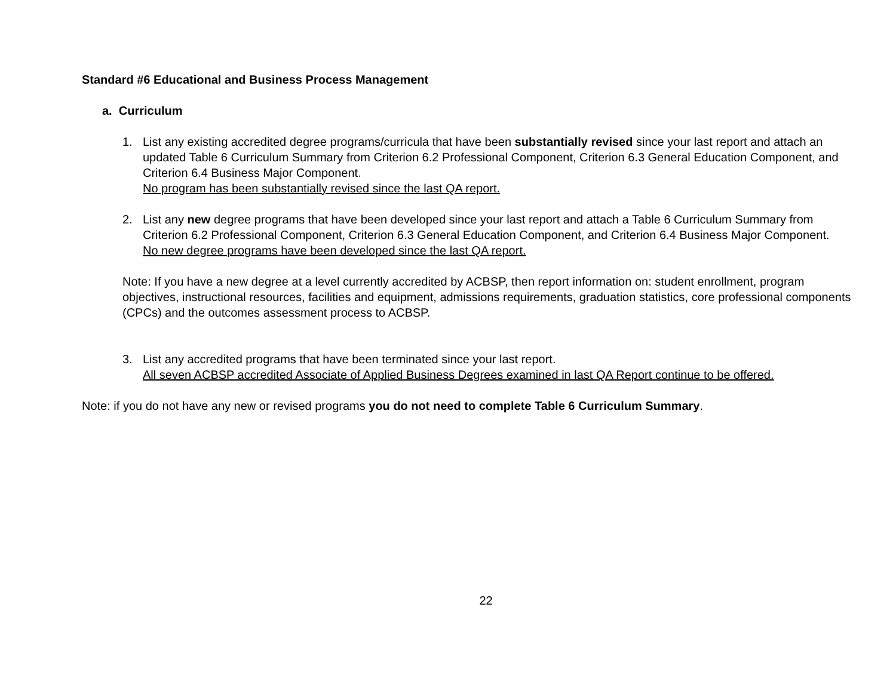Standard #6 Educational and Business Process Management
a. Curriculum
1. List any existing accredited degree programs/curricula that have been substantially revised since your last report and attach an updated Table 6 Curriculum Summary from Criterion 6.2 Professional Component, Criterion 6.3 General Education Component, and Criterion 6.4 Business Major Component.
No program has been substantially revised since the last QA report.
2. List any new degree programs that have been developed since your last report and attach a Table 6 Curriculum Summary from Criterion 6.2 Professional Component, Criterion 6.3 General Education Component, and Criterion 6.4 Business Major Component.
No new degree programs have been developed since the last QA report.
Note: If you have a new degree at a level currently accredited by ACBSP, then report information on: student enrollment, program objectives, instructional resources, facilities and equipment, admissions requirements, graduation statistics, core professional components (CPCs) and the outcomes assessment process to ACBSP.
3. List any accredited programs that have been terminated since your last report.
All seven ACBSP accredited Associate of Applied Business Degrees examined in last QA Report continue to be offered.
Note: if you do not have any new or revised programs you do not need to complete Table 6 Curriculum Summary.
22